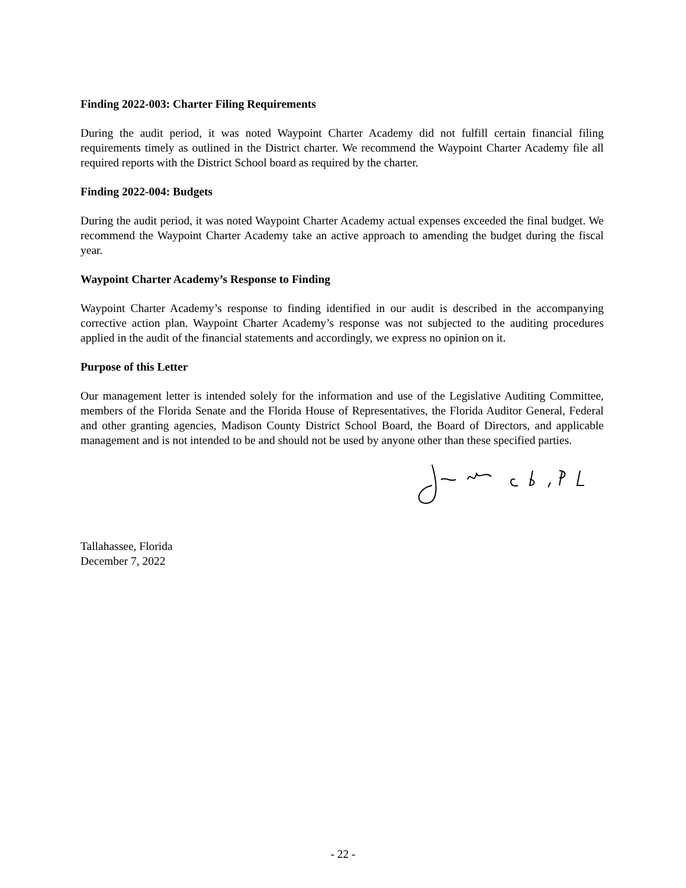Finding 2022-003: Charter Filing Requirements
During the audit period, it was noted Waypoint Charter Academy did not fulfill certain financial filing requirements timely as outlined in the District charter. We recommend the Waypoint Charter Academy file all required reports with the District School board as required by the charter.
Finding 2022-004: Budgets
During the audit period, it was noted Waypoint Charter Academy actual expenses exceeded the final budget. We recommend the Waypoint Charter Academy take an active approach to amending the budget during the fiscal year.
Waypoint Charter Academy’s Response to Finding
Waypoint Charter Academy’s response to finding identified in our audit is described in the accompanying corrective action plan. Waypoint Charter Academy’s response was not subjected to the auditing procedures applied in the audit of the financial statements and accordingly, we express no opinion on it.
Purpose of this Letter
Our management letter is intended solely for the information and use of the Legislative Auditing Committee, members of the Florida Senate and the Florida House of Representatives, the Florida Auditor General, Federal and other granting agencies, Madison County District School Board, the Board of Directors, and applicable management and is not intended to be and should not be used by anyone other than these specified parties.
Tallahassee, Florida
December 7, 2022
- 22 -